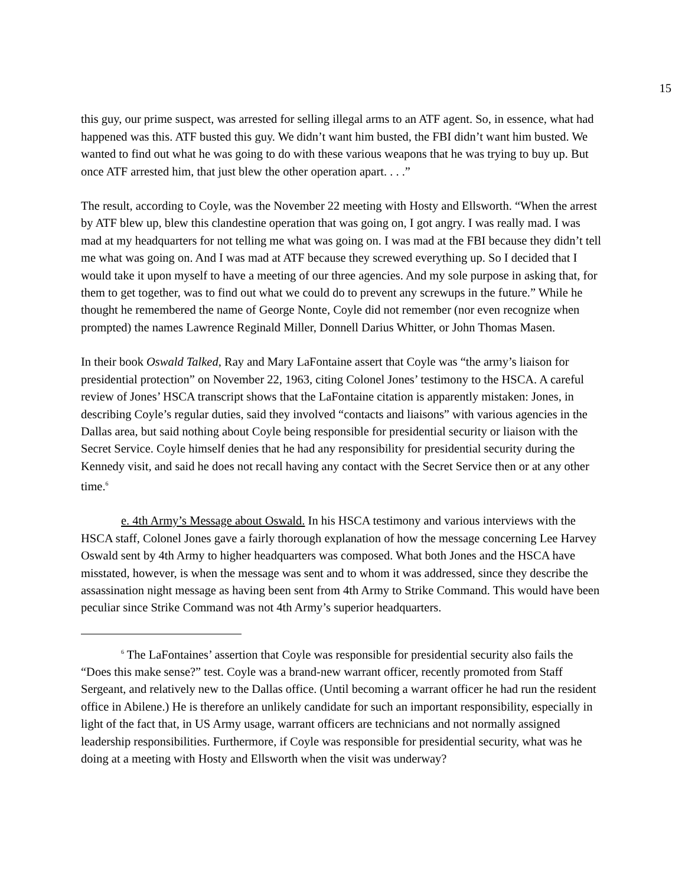15
this guy, our prime suspect, was arrested for selling illegal arms to an ATF agent. So, in essence, what had happened was this. ATF busted this guy. We didn’t want him busted, the FBI didn’t want him busted. We wanted to find out what he was going to do with these various weapons that he was trying to buy up. But once ATF arrested him, that just blew the other operation apart. . . .”
The result, according to Coyle, was the November 22 meeting with Hosty and Ellsworth. “When the arrest by ATF blew up, blew this clandestine operation that was going on, I got angry. I was really mad. I was mad at my headquarters for not telling me what was going on. I was mad at the FBI because they didn’t tell me what was going on. And I was mad at ATF because they screwed everything up. So I decided that I would take it upon myself to have a meeting of our three agencies. And my sole purpose in asking that, for them to get together, was to find out what we could do to prevent any screwups in the future.” While he thought he remembered the name of George Nonte, Coyle did not remember (nor even recognize when prompted) the names Lawrence Reginald Miller, Donnell Darius Whitter, or John Thomas Masen.
In their book Oswald Talked, Ray and Mary LaFontaine assert that Coyle was “the army’s liaison for presidential protection” on November 22, 1963, citing Colonel Jones’ testimony to the HSCA. A careful review of Jones’ HSCA transcript shows that the LaFontaine citation is apparently mistaken: Jones, in describing Coyle’s regular duties, said they involved “contacts and liaisons” with various agencies in the Dallas area, but said nothing about Coyle being responsible for presidential security or liaison with the Secret Service. Coyle himself denies that he had any responsibility for presidential security during the Kennedy visit, and said he does not recall having any contact with the Secret Service then or at any other time.<sup>6</sup>
e. 4th Army’s Message about Oswald. In his HSCA testimony and various interviews with the HSCA staff, Colonel Jones gave a fairly thorough explanation of how the message concerning Lee Harvey Oswald sent by 4th Army to higher headquarters was composed. What both Jones and the HSCA have misstated, however, is when the message was sent and to whom it was addressed, since they describe the assassination night message as having been sent from 4th Army to Strike Command. This would have been peculiar since Strike Command was not 4th Army’s superior headquarters.
<sup>6</sup> The LaFontaines’ assertion that Coyle was responsible for presidential security also fails the “Does this make sense?” test. Coyle was a brand-new warrant officer, recently promoted from Staff Sergeant, and relatively new to the Dallas office. (Until becoming a warrant officer he had run the resident office in Abilene.) He is therefore an unlikely candidate for such an important responsibility, especially in light of the fact that, in US Army usage, warrant officers are technicians and not normally assigned leadership responsibilities. Furthermore, if Coyle was responsible for presidential security, what was he doing at a meeting with Hosty and Ellsworth when the visit was underway?